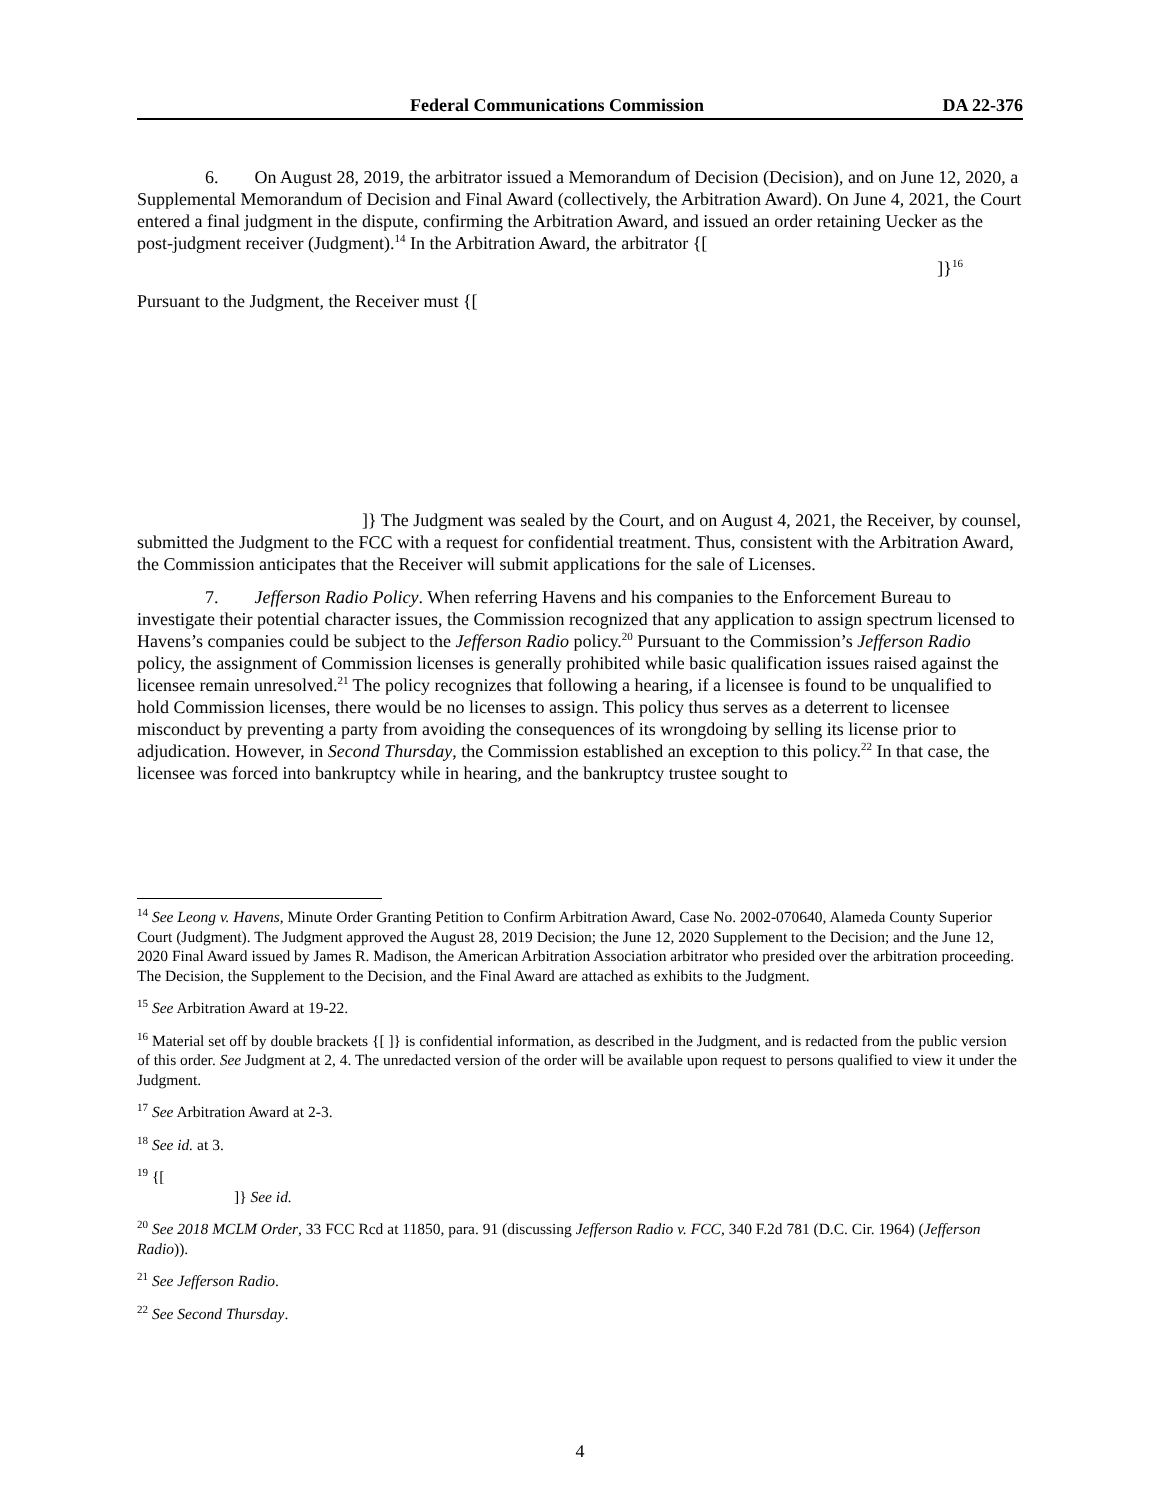Federal Communications Commission DA 22-376
6. On August 28, 2019, the arbitrator issued a Memorandum of Decision (Decision), and on June 12, 2020, a Supplemental Memorandum of Decision and Final Award (collectively, the Arbitration Award). On June 4, 2021, the Court entered a final judgment in the dispute, confirming the Arbitration Award, and issued an order retaining Uecker as the post-judgment receiver (Judgment).<sup>14</sup> In the Arbitration Award, the arbitrator {[
]}<sup>16</sup>
Pursuant to the Judgment, the Receiver must {[
]} The Judgment was sealed by the Court, and on August 4, 2021, the Receiver, by counsel, submitted the Judgment to the FCC with a request for confidential treatment. Thus, consistent with the Arbitration Award, the Commission anticipates that the Receiver will submit applications for the sale of Licenses.
7. Jefferson Radio Policy. When referring Havens and his companies to the Enforcement Bureau to investigate their potential character issues, the Commission recognized that any application to assign spectrum licensed to Havens’s companies could be subject to the Jefferson Radio policy.<sup>20</sup> Pursuant to the Commission’s Jefferson Radio policy, the assignment of Commission licenses is generally prohibited while basic qualification issues raised against the licensee remain unresolved.<sup>21</sup> The policy recognizes that following a hearing, if a licensee is found to be unqualified to hold Commission licenses, there would be no licenses to assign. This policy thus serves as a deterrent to licensee misconduct by preventing a party from avoiding the consequences of its wrongdoing by selling its license prior to adjudication. However, in Second Thursday, the Commission established an exception to this policy.<sup>22</sup> In that case, the licensee was forced into bankruptcy while in hearing, and the bankruptcy trustee sought to
<sup>14</sup> See Leong v. Havens, Minute Order Granting Petition to Confirm Arbitration Award, Case No. 2002-070640, Alameda County Superior Court (Judgment). The Judgment approved the August 28, 2019 Decision; the June 12, 2020 Supplement to the Decision; and the June 12, 2020 Final Award issued by James R. Madison, the American Arbitration Association arbitrator who presided over the arbitration proceeding. The Decision, the Supplement to the Decision, and the Final Award are attached as exhibits to the Judgment.
<sup>15</sup> See Arbitration Award at 19-22.
<sup>16</sup> Material set off by double brackets {[ ]} is confidential information, as described in the Judgment, and is redacted from the public version of this order. See Judgment at 2, 4. The unredacted version of the order will be available upon request to persons qualified to view it under the Judgment.
<sup>17</sup> See Arbitration Award at 2-3.
<sup>18</sup> See id. at 3.
<sup>19</sup> {[
]} See id.
<sup>20</sup> See 2018 MCLM Order, 33 FCC Rcd at 11850, para. 91 (discussing Jefferson Radio v. FCC, 340 F.2d 781 (D.C. Cir. 1964) (Jefferson Radio)).
<sup>21</sup> See Jefferson Radio.
<sup>22</sup> See Second Thursday.
4